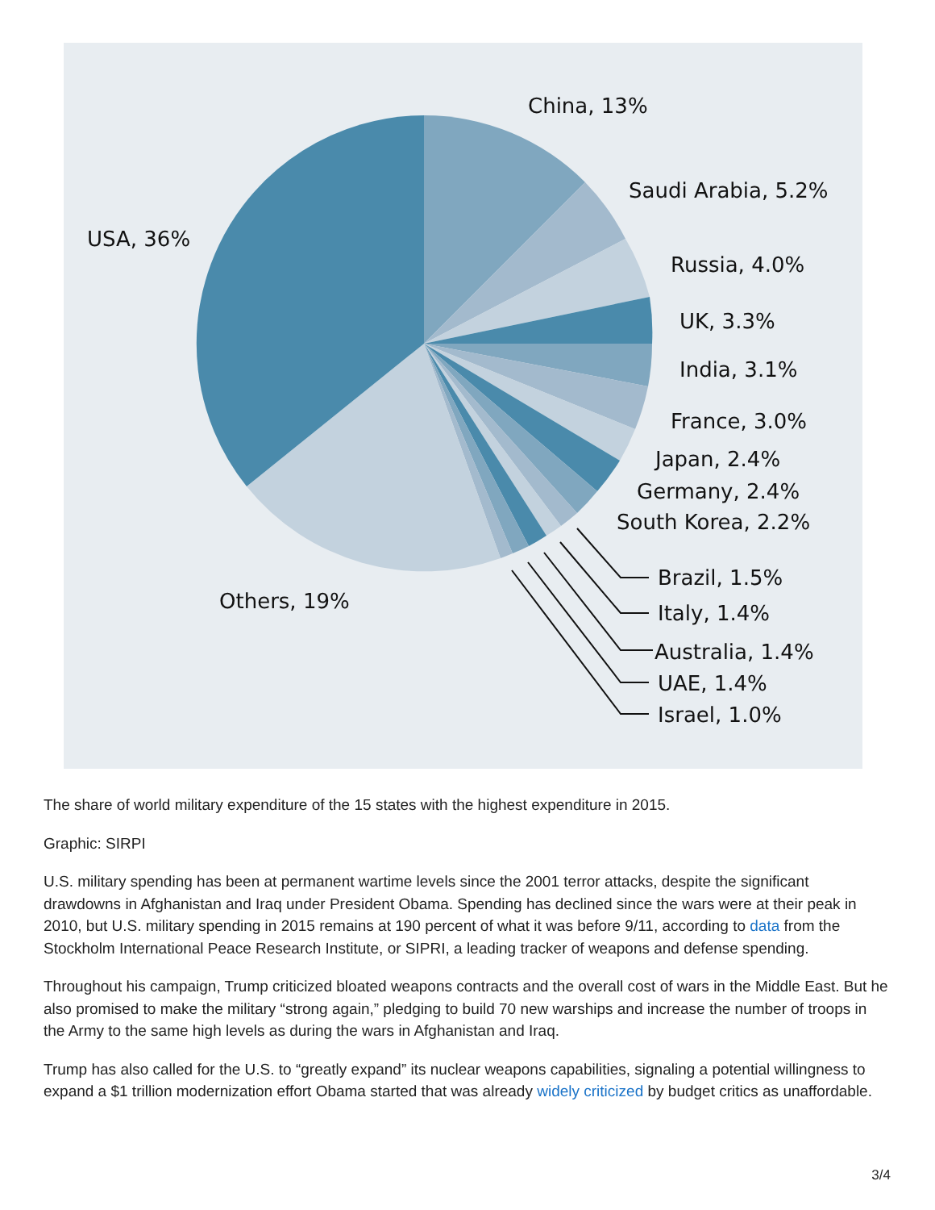China, 13%
Saudi Arabia, 5.2%
USA, 36%
Russia, 4.0%
UK, 3.3%
India, 3.1%
France, 3.0%
Japan, 2.4%
Germany, 2.4%
South Korea, 2.2%
Brazil, 1.5%
Others, 19%
Italy, 1.4%
Australia, 1.4%
UAE, 1.4%
Israel, 1.0%
The share of world military expenditure of the 15 states with the highest expenditure in 2015.
Graphic: SIRPI
U.S. military spending has been at permanent wartime levels since the 2001 terror attacks, despite the significant drawdowns in Afghanistan and Iraq under President Obama. Spending has declined since the wars were at their peak in 2010, but U.S. military spending in 2015 remains at 190 percent of what it was before 9/11, according to data from the Stockholm International Peace Research Institute, or SIPRI, a leading tracker of weapons and defense spending.
Throughout his campaign, Trump criticized bloated weapons contracts and the overall cost of wars in the Middle East. But he also promised to make the military “strong again,” pledging to build 70 new warships and increase the number of troops in the Army to the same high levels as during the wars in Afghanistan and Iraq.
Trump has also called for the U.S. to “greatly expand” its nuclear weapons capabilities, signaling a potential willingness to expand a $1 trillion modernization effort Obama started that was already widely criticized by budget critics as unaffordable.
3/4